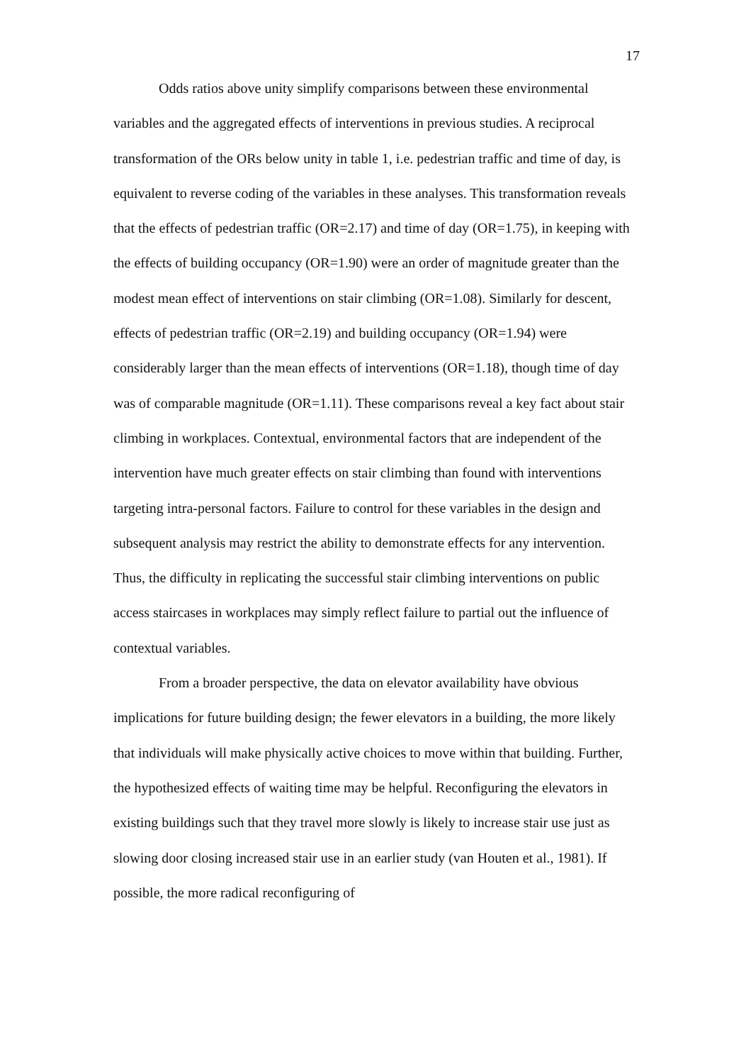17
Odds ratios above unity simplify comparisons between these environmental variables and the aggregated effects of interventions in previous studies. A reciprocal transformation of the ORs below unity in table 1, i.e. pedestrian traffic and time of day, is equivalent to reverse coding of the variables in these analyses. This transformation reveals that the effects of pedestrian traffic (OR=2.17) and time of day (OR=1.75), in keeping with the effects of building occupancy (OR=1.90) were an order of magnitude greater than the modest mean effect of interventions on stair climbing (OR=1.08). Similarly for descent, effects of pedestrian traffic (OR=2.19) and building occupancy (OR=1.94) were considerably larger than the mean effects of interventions (OR=1.18), though time of day was of comparable magnitude (OR=1.11). These comparisons reveal a key fact about stair climbing in workplaces. Contextual, environmental factors that are independent of the intervention have much greater effects on stair climbing than found with interventions targeting intra-personal factors. Failure to control for these variables in the design and subsequent analysis may restrict the ability to demonstrate effects for any intervention. Thus, the difficulty in replicating the successful stair climbing interventions on public access staircases in workplaces may simply reflect failure to partial out the influence of contextual variables.
From a broader perspective, the data on elevator availability have obvious implications for future building design; the fewer elevators in a building, the more likely that individuals will make physically active choices to move within that building. Further, the hypothesized effects of waiting time may be helpful. Reconfiguring the elevators in existing buildings such that they travel more slowly is likely to increase stair use just as slowing door closing increased stair use in an earlier study (van Houten et al., 1981). If possible, the more radical reconfiguring of